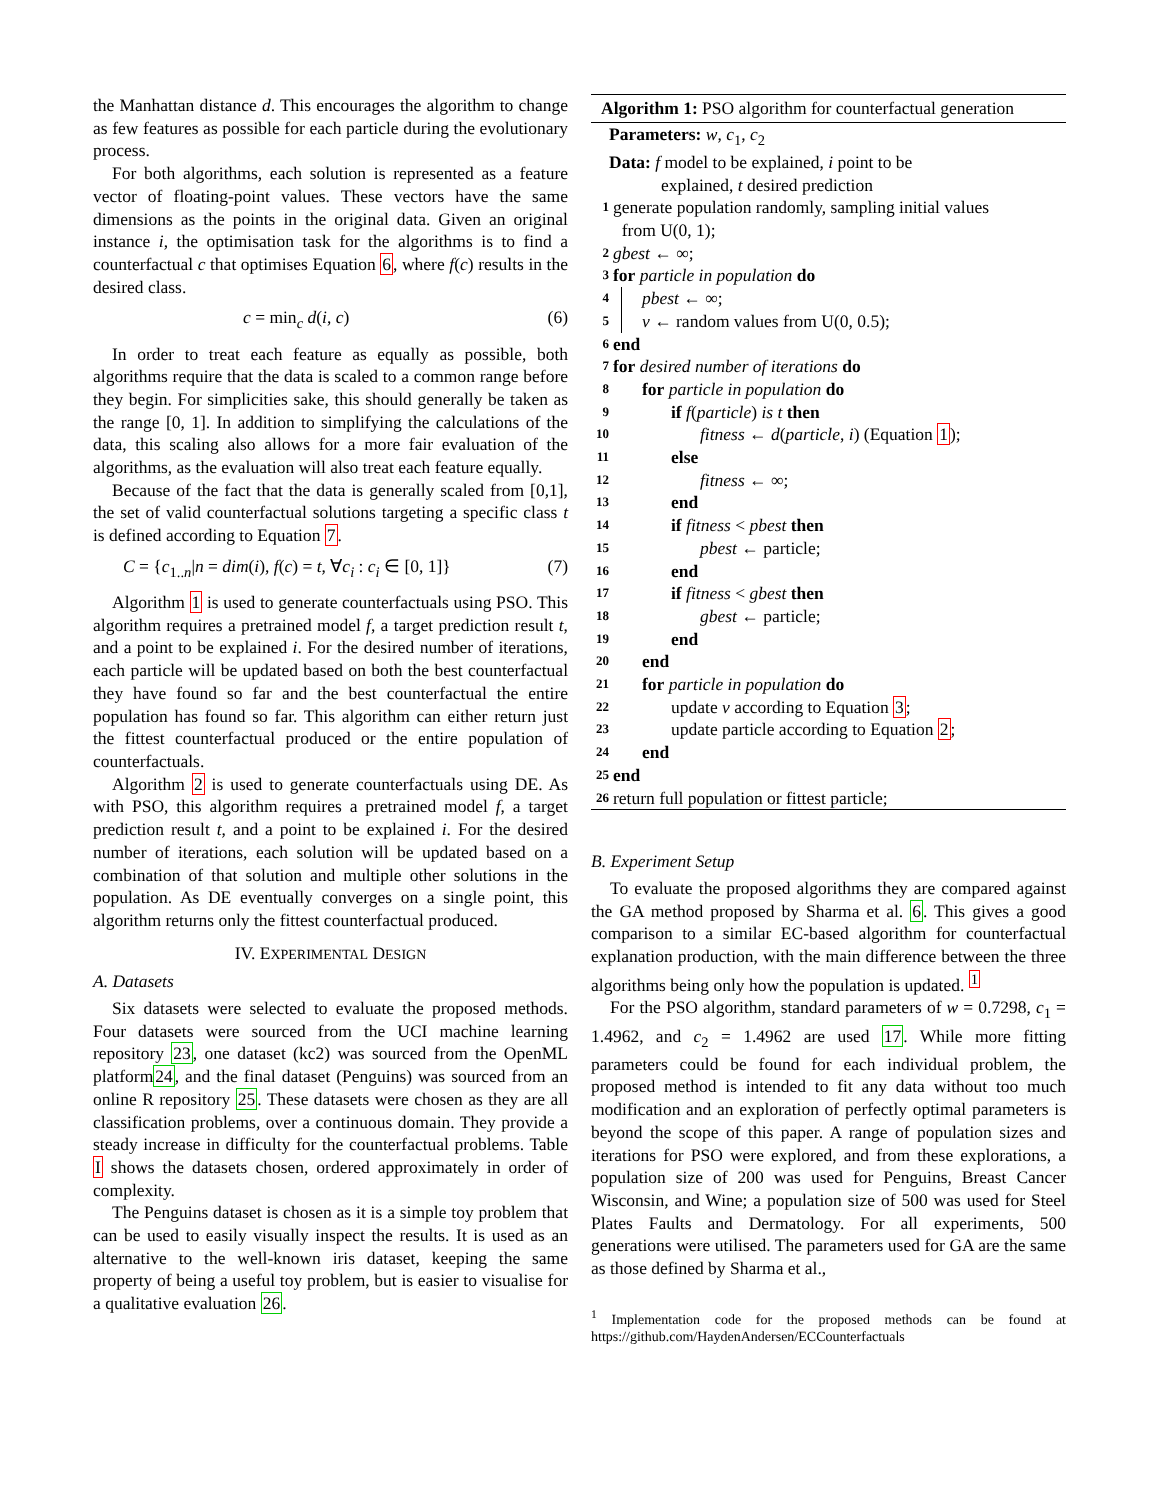the Manhattan distance d. This encourages the algorithm to change as few features as possible for each particle during the evolutionary process.
For both algorithms, each solution is represented as a feature vector of floating-point values. These vectors have the same dimensions as the points in the original data. Given an original instance i, the optimisation task for the algorithms is to find a counterfactual c that optimises Equation 6, where f(c) results in the desired class.
c = min<sub>c</sub> d(i, c) (6)
In order to treat each feature as equally as possible, both algorithms require that the data is scaled to a common range before they begin. For simplicities sake, this should generally be taken as the range [0, 1]. In addition to simplifying the calculations of the data, this scaling also allows for a more fair evaluation of the algorithms, as the evaluation will also treat each feature equally.
Because of the fact that the data is generally scaled from [0,1], the set of valid counterfactual solutions targeting a specific class t is defined according to Equation 7.
C = {c<sub>1..n</sub>|n = dim(i), f(c) = t, ∀c<sub>i</sub> : c<sub>i</sub> ∈ [0, 1]} (7)
Algorithm 1 is used to generate counterfactuals using PSO. This algorithm requires a pretrained model f, a target prediction result t, and a point to be explained i. For the desired number of iterations, each particle will be updated based on both the best counterfactual they have found so far and the best counterfactual the entire population has found so far. This algorithm can either return just the fittest counterfactual produced or the entire population of counterfactuals.
Algorithm 2 is used to generate counterfactuals using DE. As with PSO, this algorithm requires a pretrained model f, a target prediction result t, and a point to be explained i. For the desired number of iterations, each solution will be updated based on a combination of that solution and multiple other solutions in the population. As DE eventually converges on a single point, this algorithm returns only the fittest counterfactual produced.
IV. EXPERIMENTAL DESIGN
A. Datasets
Six datasets were selected to evaluate the proposed methods. Four datasets were sourced from the UCI machine learning repository 23, one dataset (kc2) was sourced from the OpenML platform24, and the final dataset (Penguins) was sourced from an online R repository 25. These datasets were chosen as they are all classification problems, over a continuous domain. They provide a steady increase in difficulty for the counterfactual problems. Table I shows the datasets chosen, ordered approximately in order of complexity.
The Penguins dataset is chosen as it is a simple toy problem that can be used to easily visually inspect the results. It is used as an alternative to the well-known iris dataset, keeping the same property of being a useful toy problem, but is easier to visualise for a qualitative evaluation 26.
Algorithm 1: PSO algorithm for counterfactual generation
Parameters: w, c<sub>1</sub>, c<sub>2</sub>
Data: f model to be explained, i point to be
explained, t desired prediction
1 generate population randomly, sampling initial values
from U(0, 1);
2 gbest ← ∞;
3 for particle in population do
4 pbest ← ∞;
5 v ← random values from U(0, 0.5);
6 end
7 for desired number of iterations do
8 for particle in population do
9 if f(particle) is t then
10 fitness ← d(particle, i) (Equation 1);
11 else
12 fitness ← ∞;
13 end
14 if fitness < pbest then
15 pbest ← particle;
16 end
17 if fitness < gbest then
18 gbest ← particle;
19 end
20 end
21 for particle in population do
22 update v according to Equation 3;
23 update particle according to Equation 2;
24 end
25 end
26 return full population or fittest particle;
B. Experiment Setup
To evaluate the proposed algorithms they are compared against the GA method proposed by Sharma et al. 6. This gives a good comparison to a similar EC-based algorithm for counterfactual explanation production, with the main difference between the three algorithms being only how the population is updated. <sup>1</sup>
For the PSO algorithm, standard parameters of w = 0.7298, c<sub>1</sub> = 1.4962, and c<sub>2</sub> = 1.4962 are used 17. While more fitting parameters could be found for each individual problem, the proposed method is intended to fit any data without too much modification and an exploration of perfectly optimal parameters is beyond the scope of this paper. A range of population sizes and iterations for PSO were explored, and from these explorations, a population size of 200 was used for Penguins, Breast Cancer Wisconsin, and Wine; a population size of 500 was used for Steel Plates Faults and Dermatology. For all experiments, 500 generations were utilised. The parameters used for GA are the same as those defined by Sharma et al.,
<sup>1</sup> Implementation code for the proposed methods can be found at https://github.com/HaydenAndersen/ECCounterfactuals